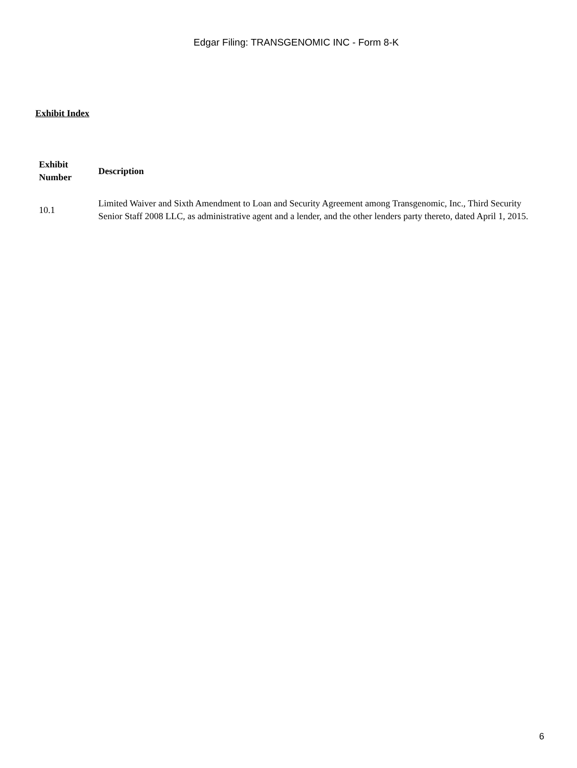Edgar Filing: TRANSGENOMIC INC - Form 8-K
Exhibit Index
| Exhibit Number | Description |
| --- | --- |
| 10.1 | Limited Waiver and Sixth Amendment to Loan and Security Agreement among Transgenomic, Inc., Third Security Senior Staff 2008 LLC, as administrative agent and a lender, and the other lenders party thereto, dated April 1, 2015. |
6